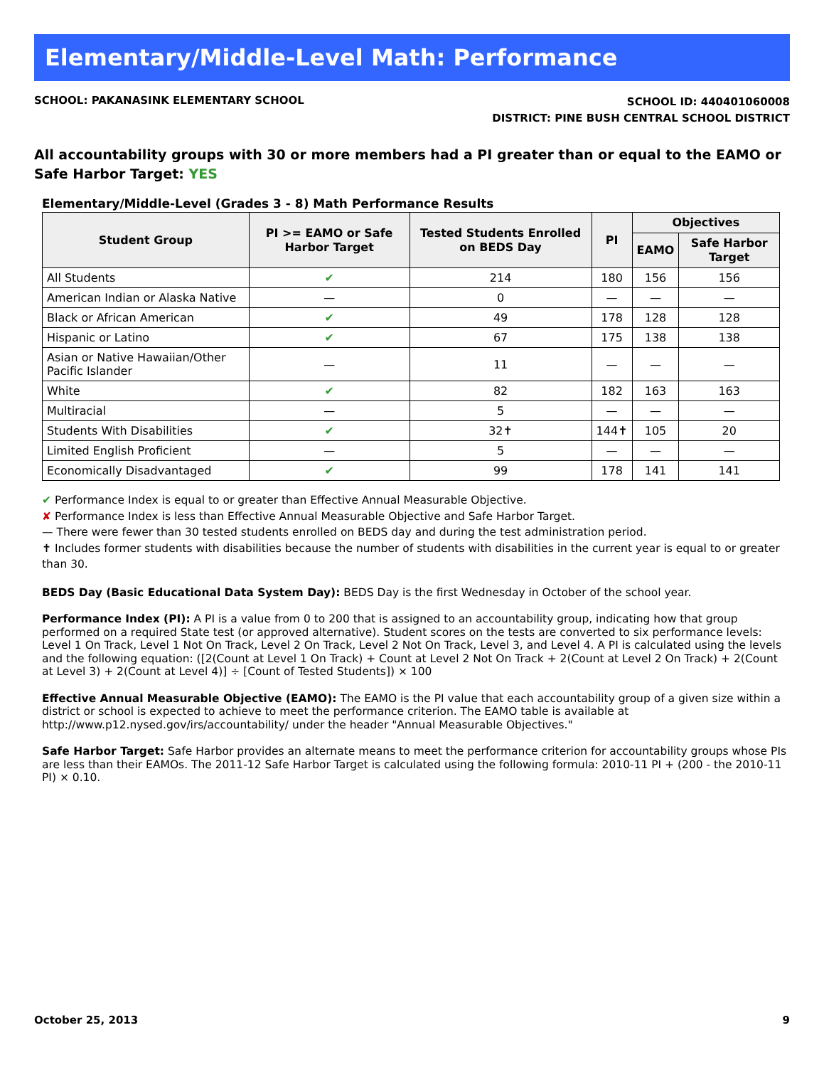Elementary/Middle-Level Math: Performance
SCHOOL: PAKANASINK ELEMENTARY SCHOOL
SCHOOL ID: 440401060008
DISTRICT: PINE BUSH CENTRAL SCHOOL DISTRICT
All accountability groups with 30 or more members had a PI greater than or equal to the EAMO or Safe Harbor Target: YES
Elementary/Middle-Level (Grades 3 - 8) Math Performance Results
| Student Group | PI >= EAMO or Safe Harbor Target | Tested Students Enrolled on BEDS Day | PI | Objectives | |
| --- | --- | --- | --- | --- | --- |
| | | | | EAMO | Safe Harbor Target |
| All Students | ✔ | 214 | 180 | 156 | 156 |
| American Indian or Alaska Native | — | 0 | — | — | — |
| Black or African American | ✔ | 49 | 178 | 128 | 128 |
| Hispanic or Latino | ✔ | 67 | 175 | 138 | 138 |
| Asian or Native Hawaiian/Other Pacific Islander | — | 11 | — | — | — |
| White | ✔ | 82 | 182 | 163 | 163 |
| Multiracial | — | 5 | — | — | — |
| Students With Disabilities | ✔ | 32✝ | 144✝ | 105 | 20 |
| Limited English Proficient | — | 5 | — | — | — |
| Economically Disadvantaged | ✔ | 99 | 178 | 141 | 141 |
✔ Performance Index is equal to or greater than Effective Annual Measurable Objective.
✘ Performance Index is less than Effective Annual Measurable Objective and Safe Harbor Target.
— There were fewer than 30 tested students enrolled on BEDS day and during the test administration period.
✝ Includes former students with disabilities because the number of students with disabilities in the current year is equal to or greater than 30.
BEDS Day (Basic Educational Data System Day): BEDS Day is the first Wednesday in October of the school year.
Performance Index (PI): A PI is a value from 0 to 200 that is assigned to an accountability group, indicating how that group performed on a required State test (or approved alternative). Student scores on the tests are converted to six performance levels: Level 1 On Track, Level 1 Not On Track, Level 2 On Track, Level 2 Not On Track, Level 3, and Level 4. A PI is calculated using the levels and the following equation: ([2(Count at Level 1 On Track) + Count at Level 2 Not On Track + 2(Count at Level 2 On Track) + 2(Count at Level 3) + 2(Count at Level 4)] ÷ [Count of Tested Students]) × 100
Effective Annual Measurable Objective (EAMO): The EAMO is the PI value that each accountability group of a given size within a district or school is expected to achieve to meet the performance criterion. The EAMO table is available at http://www.p12.nysed.gov/irs/accountability/ under the header "Annual Measurable Objectives."
Safe Harbor Target: Safe Harbor provides an alternate means to meet the performance criterion for accountability groups whose PIs are less than their EAMOs. The 2011-12 Safe Harbor Target is calculated using the following formula: 2010-11 PI + (200 - the 2010-11 PI) × 0.10.
October 25, 2013 9